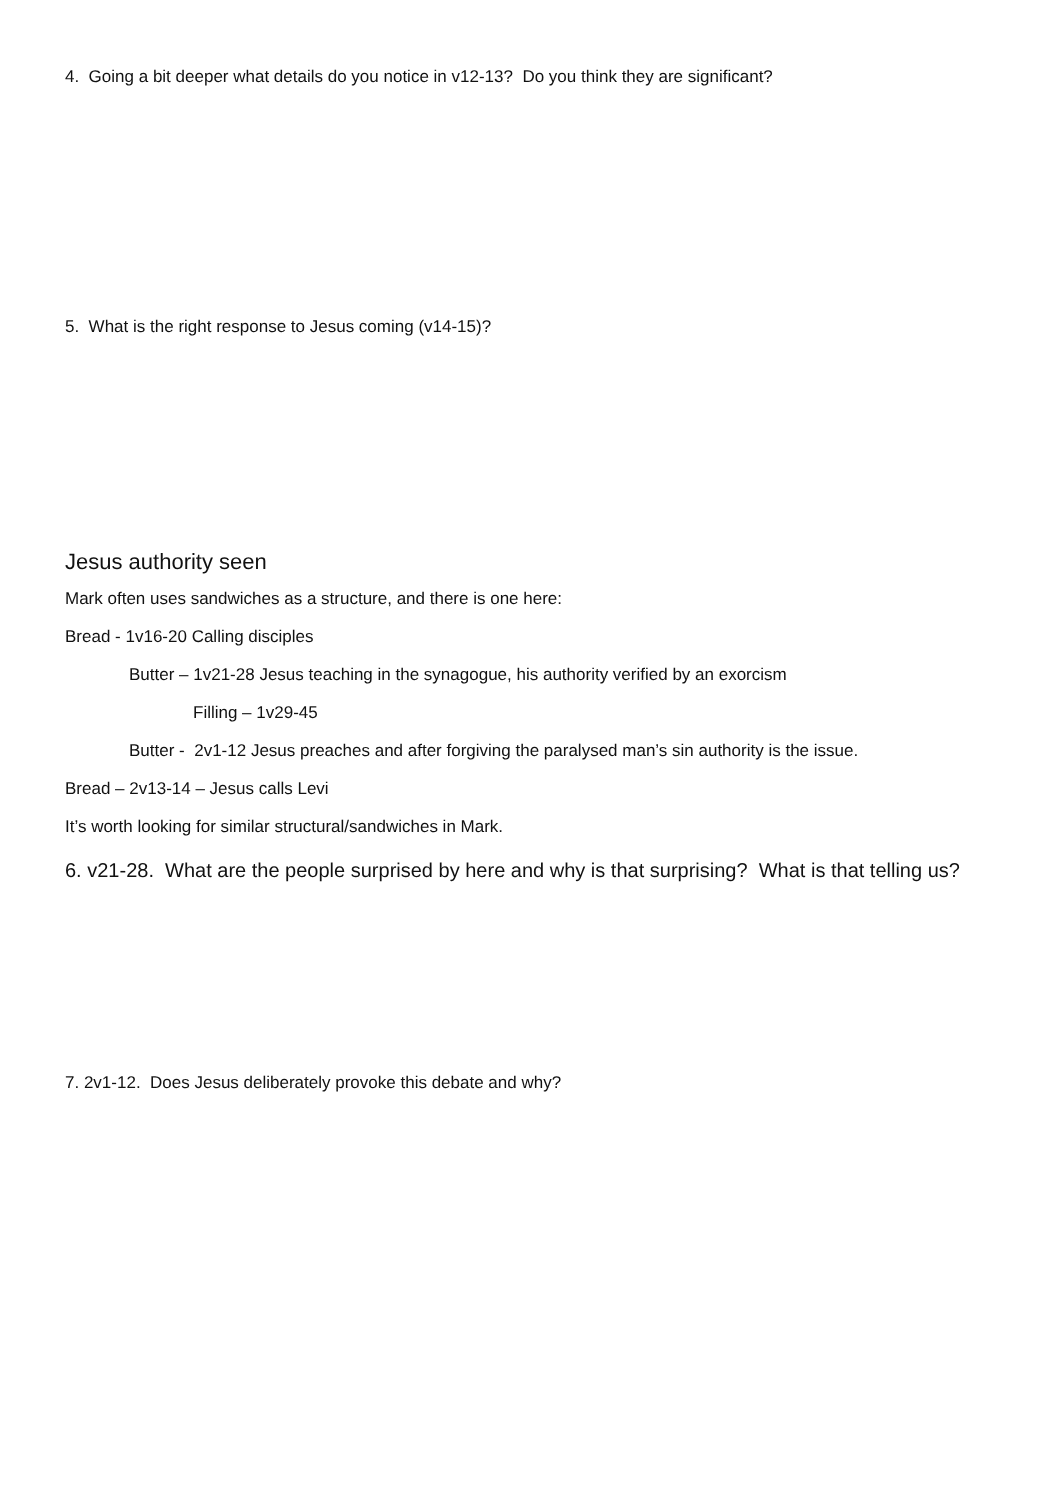4. Going a bit deeper what details do you notice in v12-13? Do you think they are significant?
5. What is the right response to Jesus coming (v14-15)?
Jesus authority seen
Mark often uses sandwiches as a structure, and there is one here:
Bread - 1v16-20 Calling disciples
Butter – 1v21-28 Jesus teaching in the synagogue, his authority verified by an exorcism
Filling – 1v29-45
Butter - 2v1-12 Jesus preaches and after forgiving the paralysed man’s sin authority is the issue.
Bread – 2v13-14 – Jesus calls Levi
It’s worth looking for similar structural/sandwiches in Mark.
6. v21-28. What are the people surprised by here and why is that surprising? What is that telling us?
7. 2v1-12. Does Jesus deliberately provoke this debate and why?